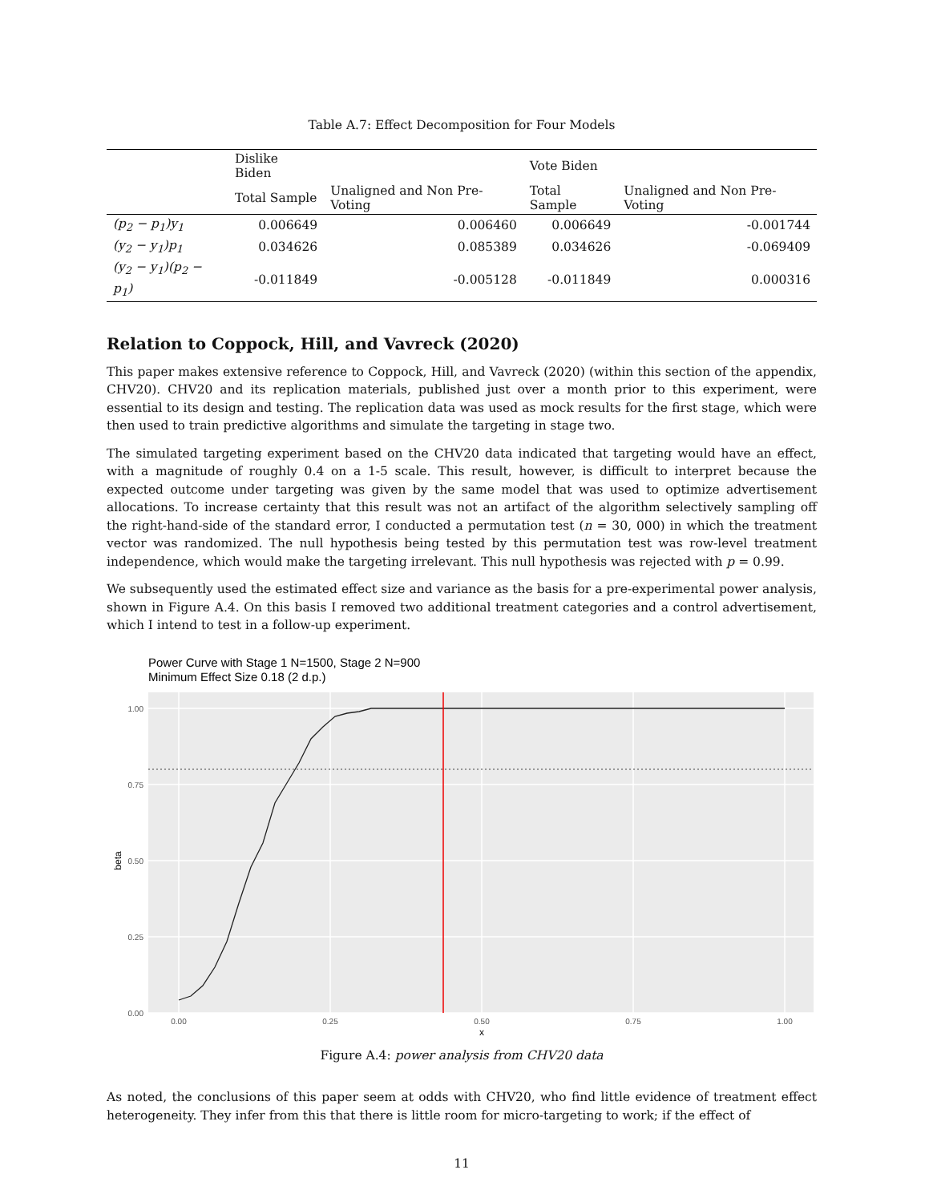Table A.7: Effect Decomposition for Four Models
| | Dislike Biden | | Vote Biden | |
| --- | --- | --- | --- | --- |
| | Total Sample | Unaligned and Non Pre-Voting | Total Sample | Unaligned and Non Pre-Voting |
| (p<sub>2</sub> − p<sub>1</sub>)y<sub>1</sub> | 0.006649 | 0.006460 | 0.006649 | -0.001744 |
| (y<sub>2</sub> − y<sub>1</sub>)p<sub>1</sub> | 0.034626 | 0.085389 | 0.034626 | -0.069409 |
| (y<sub>2</sub> − y<sub>1</sub>)(p<sub>2</sub> − p<sub>1</sub>) | -0.011849 | -0.005128 | -0.011849 | 0.000316 |
Relation to Coppock, Hill, and Vavreck (2020)
This paper makes extensive reference to Coppock, Hill, and Vavreck (2020) (within this section of the appendix, CHV20). CHV20 and its replication materials, published just over a month prior to this experiment, were essential to its design and testing. The replication data was used as mock results for the first stage, which were then used to train predictive algorithms and simulate the targeting in stage two.
The simulated targeting experiment based on the CHV20 data indicated that targeting would have an effect, with a magnitude of roughly 0.4 on a 1-5 scale. This result, however, is difficult to interpret because the expected outcome under targeting was given by the same model that was used to optimize advertisement allocations. To increase certainty that this result was not an artifact of the algorithm selectively sampling off the right-hand-side of the standard error, I conducted a permutation test (n = 30, 000) in which the treatment vector was randomized. The null hypothesis being tested by this permutation test was row-level treatment independence, which would make the targeting irrelevant. This null hypothesis was rejected with p = 0.99.
We subsequently used the estimated effect size and variance as the basis for a pre-experimental power analysis, shown in Figure A.4. On this basis I removed two additional treatment categories and a control advertisement, which I intend to test in a follow-up experiment.
Power Curve with Stage 1 N=1500, Stage 2 N=900
Minimum Effect Size 0.18 (2 d.p.)
1.00
0.75
0.50
0.25
0.00
0.00
0.25
0.50
0.75
1.00
x
beta
Figure A.4: power analysis from CHV20 data
As noted, the conclusions of this paper seem at odds with CHV20, who find little evidence of treatment effect heterogeneity. They infer from this that there is little room for micro-targeting to work; if the effect of
11